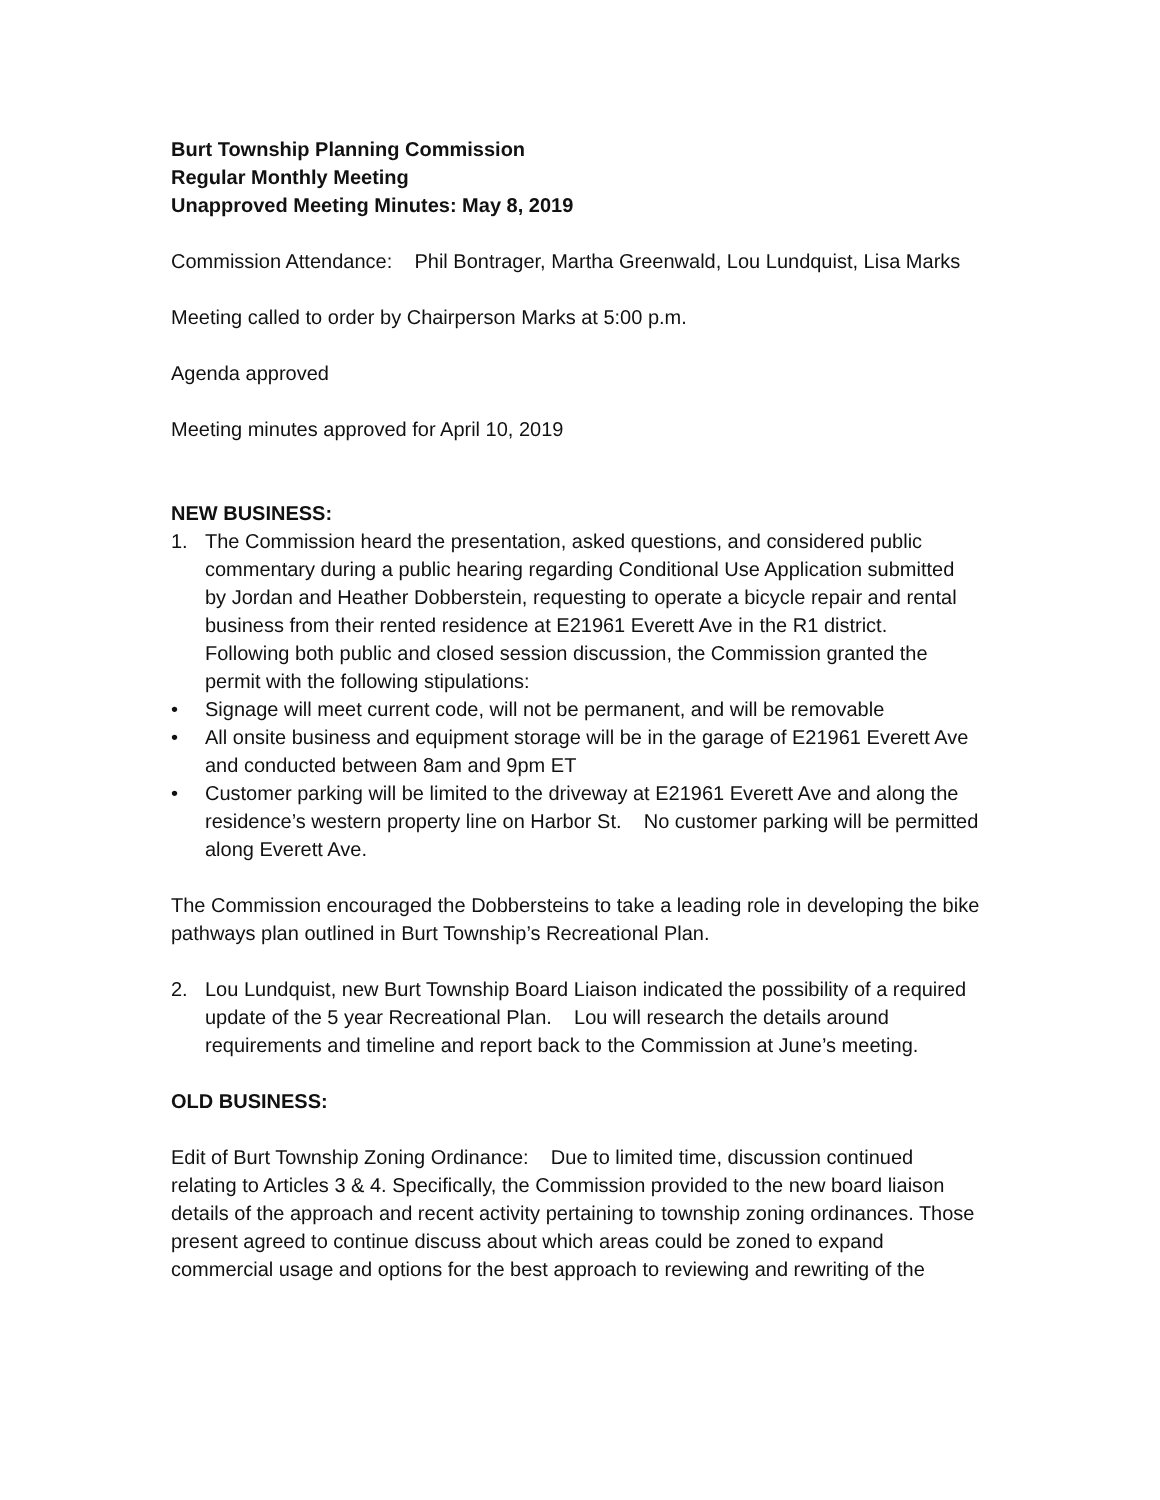Burt Township Planning Commission
Regular Monthly Meeting
Unapproved Meeting Minutes: May 8, 2019
Commission Attendance: Phil Bontrager, Martha Greenwald, Lou Lundquist, Lisa Marks
Meeting called to order by Chairperson Marks at 5:00 p.m.
Agenda approved
Meeting minutes approved for April 10, 2019
NEW BUSINESS:
1. The Commission heard the presentation, asked questions, and considered public commentary during a public hearing regarding Conditional Use Application submitted by Jordan and Heather Dobberstein, requesting to operate a bicycle repair and rental business from their rented residence at E21961 Everett Ave in the R1 district. Following both public and closed session discussion, the Commission granted the permit with the following stipulations:
• Signage will meet current code, will not be permanent, and will be removable
• All onsite business and equipment storage will be in the garage of E21961 Everett Ave and conducted between 8am and 9pm ET
• Customer parking will be limited to the driveway at E21961 Everett Ave and along the residence’s western property line on Harbor St. No customer parking will be permitted along Everett Ave.
The Commission encouraged the Dobbersteins to take a leading role in developing the bike pathways plan outlined in Burt Township’s Recreational Plan.
2. Lou Lundquist, new Burt Township Board Liaison indicated the possibility of a required update of the 5 year Recreational Plan. Lou will research the details around requirements and timeline and report back to the Commission at June’s meeting.
OLD BUSINESS:
Edit of Burt Township Zoning Ordinance: Due to limited time, discussion continued relating to Articles 3 & 4. Specifically, the Commission provided to the new board liaison details of the approach and recent activity pertaining to township zoning ordinances. Those present agreed to continue discuss about which areas could be zoned to expand commercial usage and options for the best approach to reviewing and rewriting of the